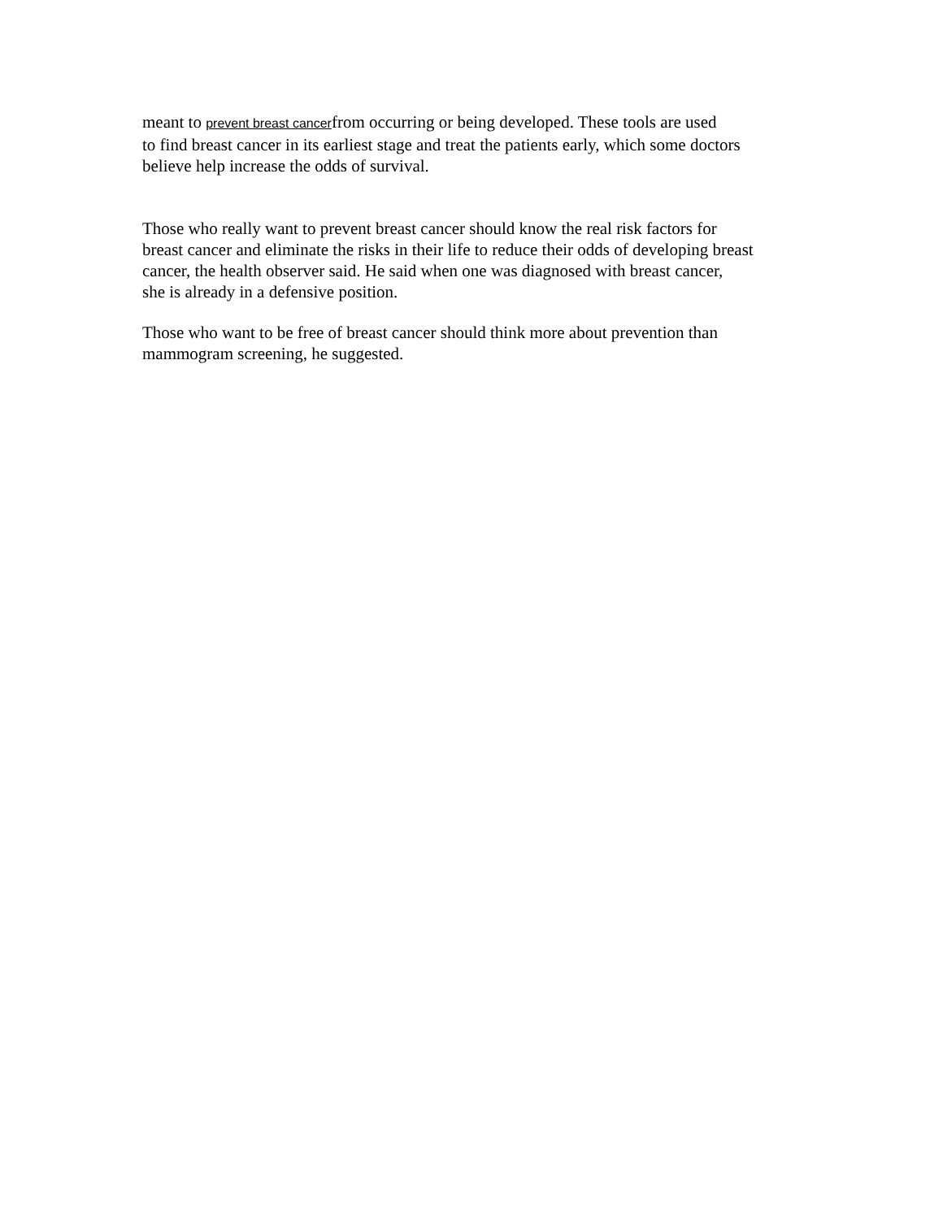meant to prevent breast cancerfrom occurring or being developed. These tools are used
to find breast cancer in its earliest stage and treat the patients early, which some doctors
believe help increase the odds of survival.
Those who really want to prevent breast cancer should know the real risk factors for
breast cancer and eliminate the risks in their life to reduce their odds of developing breast
cancer, the health observer said. He said when one was diagnosed with breast cancer,
she is already in a defensive position.
Those who want to be free of breast cancer should think more about prevention than
mammogram screening, he suggested.